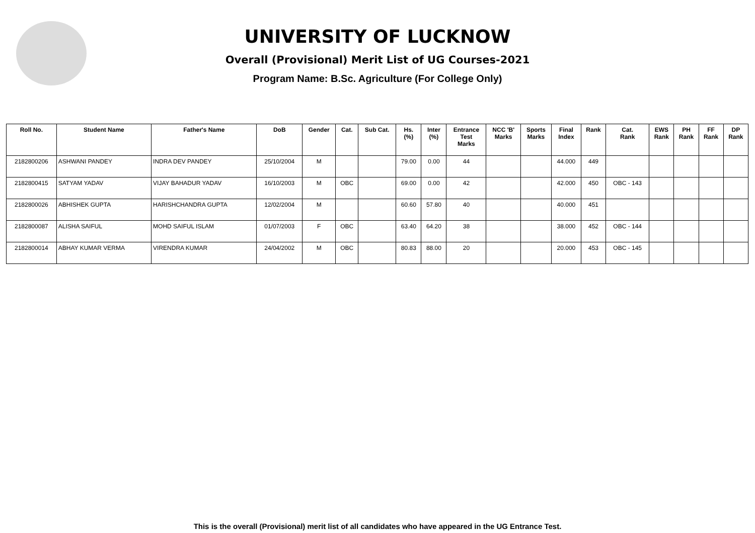UNIVERSITY OF LUCKNOW
Overall (Provisional) Merit List of UG Courses-2021
Program Name: B.Sc. Agriculture (For College Only)
| Roll No. | Student Name | Father's Name | DoB | Gender | Cat. | Sub Cat. | Hs. (%) | Inter (%) | Entrance Test Marks | NCC 'B' Marks | Sports Marks | Final Index | Rank | Cat. Rank | EWS Rank | PH Rank | FF Rank | DP Rank |
| --- | --- | --- | --- | --- | --- | --- | --- | --- | --- | --- | --- | --- | --- | --- | --- | --- | --- | --- |
| 2182800206 | ASHWANI PANDEY | INDRA DEV PANDEY | 25/10/2004 | M | | | 79.00 | 0.00 | 44 | | | 44.000 | 449 | | | | | |
| 2182800415 | SATYAM YADAV | VIJAY BAHADUR YADAV | 16/10/2003 | M | OBC | | 69.00 | 0.00 | 42 | | | 42.000 | 450 | OBC - 143 | | | | |
| 2182800026 | ABHISHEK GUPTA | HARISHCHANDRA GUPTA | 12/02/2004 | M | | | 60.60 | 57.80 | 40 | | | 40.000 | 451 | | | | | |
| 2182800087 | ALISHA SAIFUL | MOHD SAIFUL ISLAM | 01/07/2003 | F | OBC | | 63.40 | 64.20 | 38 | | | 38.000 | 452 | OBC - 144 | | | | |
| 2182800014 | ABHAY KUMAR VERMA | VIRENDRA KUMAR | 24/04/2002 | M | OBC | | 80.83 | 88.00 | 20 | | | 20.000 | 453 | OBC - 145 | | | | |
This is the overall (Provisional) merit list of all candidates who have appeared in the UG Entrance Test.